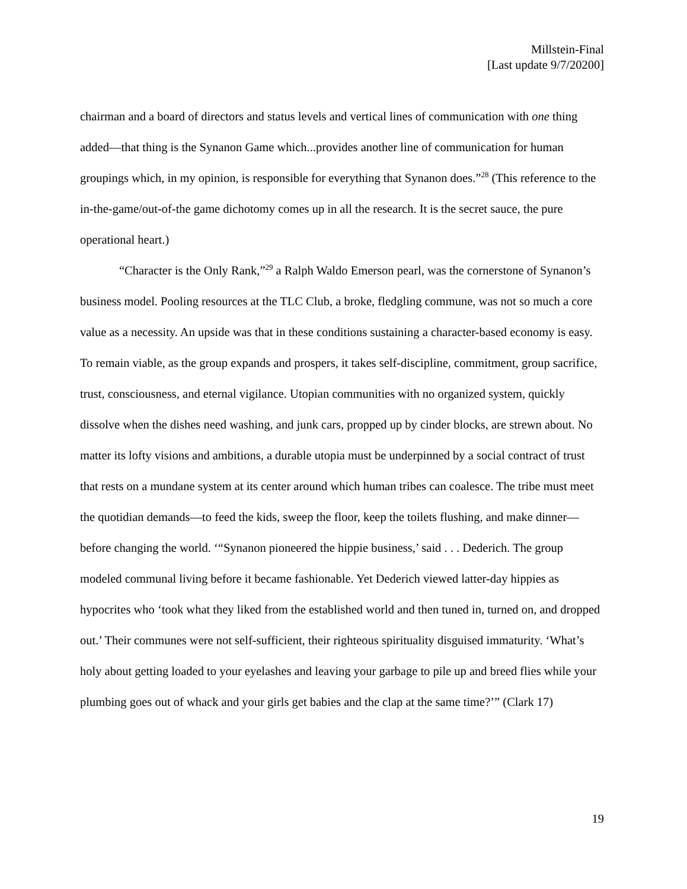Millstein-Final
[Last update 9/7/20200]
chairman and a board of directors and status levels and vertical lines of communication with one thing added—that thing is the Synanon Game which...provides another line of communication for human groupings which, in my opinion, is responsible for everything that Synanon does.”<sup>28</sup> (This reference to the in-the-game/out-of-the game dichotomy comes up in all the research. It is the secret sauce, the pure operational heart.)
“Character is the Only Rank,”<sup>29</sup> a Ralph Waldo Emerson pearl, was the cornerstone of Synanon’s business model. Pooling resources at the TLC Club, a broke, fledgling commune, was not so much a core value as a necessity. An upside was that in these conditions sustaining a character-based economy is easy. To remain viable, as the group expands and prospers, it takes self-discipline, commitment, group sacrifice, trust, consciousness, and eternal vigilance. Utopian communities with no organized system, quickly dissolve when the dishes need washing, and junk cars, propped up by cinder blocks, are strewn about. No matter its lofty visions and ambitions, a durable utopia must be underpinned by a social contract of trust that rests on a mundane system at its center around which human tribes can coalesce. The tribe must meet the quotidian demands—to feed the kids, sweep the floor, keep the toilets flushing, and make dinner—before changing the world. ‘“Synanon pioneered the hippie business,’ said . . . Dederich. The group modeled communal living before it became fashionable. Yet Dederich viewed latter-day hippies as hypocrites who ‘took what they liked from the established world and then tuned in, turned on, and dropped out.’ Their communes were not self-sufficient, their righteous spirituality disguised immaturity. ‘What’s holy about getting loaded to your eyelashes and leaving your garbage to pile up and breed flies while your plumbing goes out of whack and your girls get babies and the clap at the same time?’” (Clark 17)
19